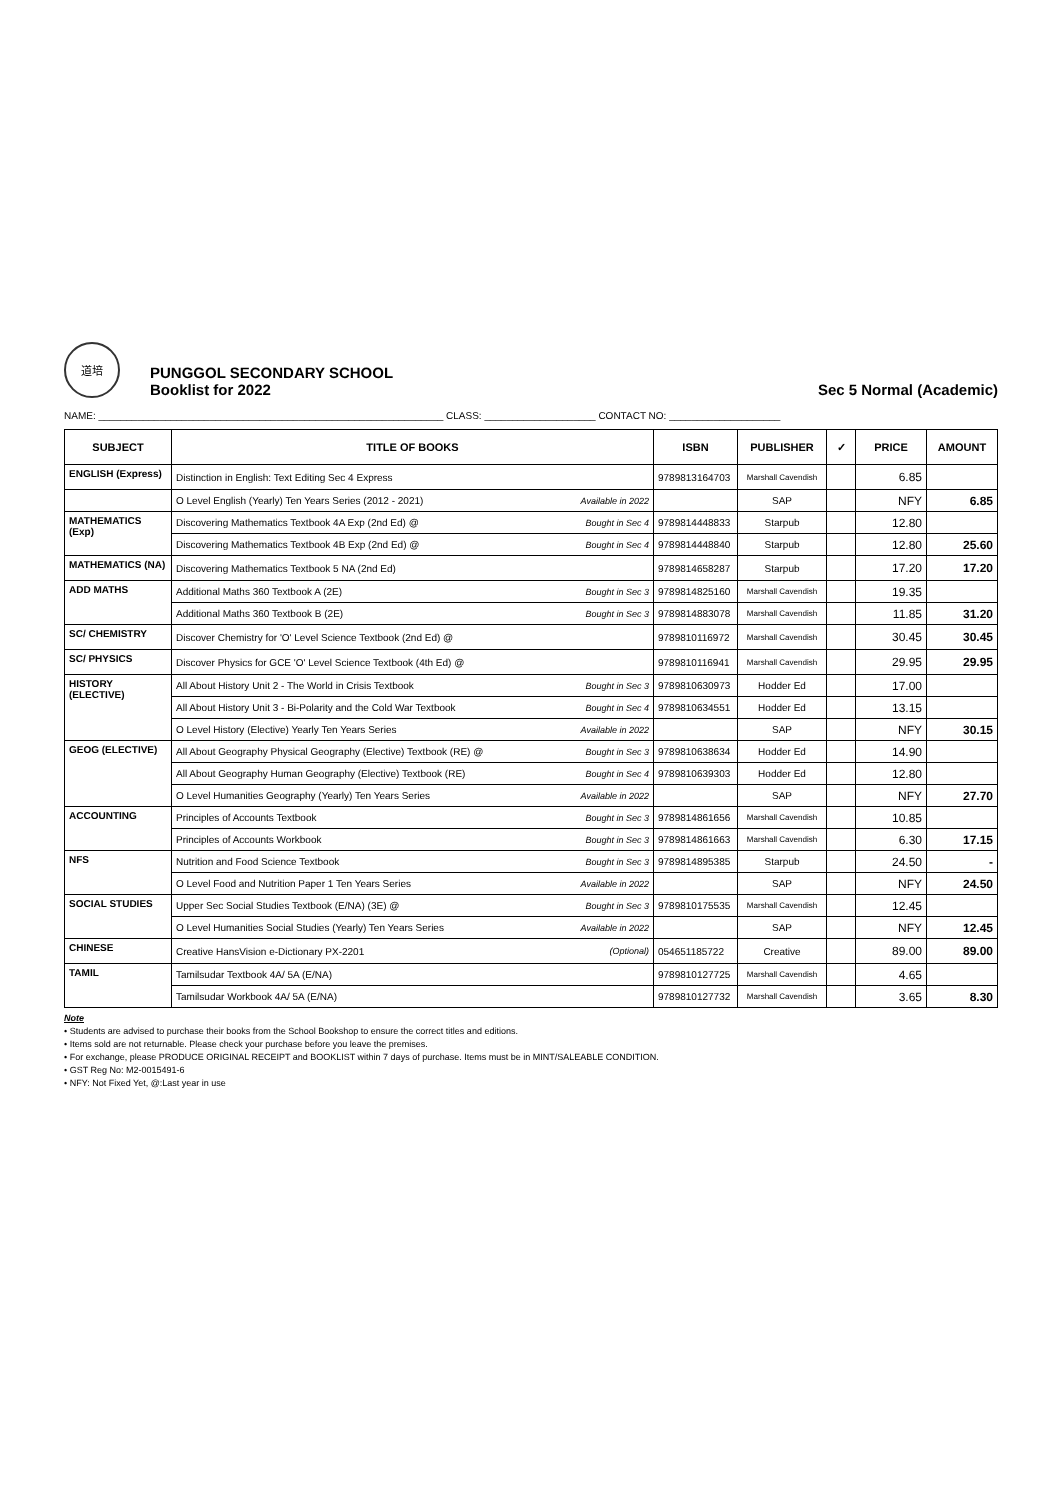道培
PUNGGOL SECONDARY SCHOOL
Booklist for 2022
Sec 5 Normal (Academic)
NAME: ______________________________________________________________ CLASS: ____________________ CONTACT NO: ____________________
| SUBJECT | TITLE OF BOOKS | | ISBN | PUBLISHER | ✓ | PRICE | AMOUNT |
| --- | --- | --- | --- | --- | --- | --- | --- |
| ENGLISH (Express) | Distinction in English: Text Editing Sec 4 Express | | 9789813164703 | Marshall Cavendish | | 6.85 | |
| | O Level English (Yearly) Ten Years Series (2012 - 2021) | Available in 2022 | | SAP | | NFY | 6.85 |
| MATHEMATICS (Exp) | Discovering Mathematics Textbook 4A Exp (2nd Ed) @ | Bought in Sec 4 | 9789814448833 | Starpub | | 12.80 | |
| | Discovering Mathematics Textbook 4B Exp (2nd Ed) @ | Bought in Sec 4 | 9789814448840 | Starpub | | 12.80 | 25.60 |
| MATHEMATICS (NA) | Discovering Mathematics Textbook 5 NA (2nd Ed) | | 9789814658287 | Starpub | | 17.20 | 17.20 |
| ADD MATHS | Additional Maths 360 Textbook A (2E) | Bought in Sec 3 | 9789814825160 | Marshall Cavendish | | 19.35 | |
| | Additional Maths 360 Textbook B (2E) | Bought in Sec 3 | 9789814883078 | Marshall Cavendish | | 11.85 | 31.20 |
| SC/ CHEMISTRY | Discover Chemistry for 'O' Level Science Textbook (2nd Ed) @ | | 9789810116972 | Marshall Cavendish | | 30.45 | 30.45 |
| SC/ PHYSICS | Discover Physics for GCE 'O' Level Science Textbook (4th Ed) @ | | 9789810116941 | Marshall Cavendish | | 29.95 | 29.95 |
| HISTORY (ELECTIVE) | All About History Unit 2 - The World in Crisis Textbook | Bought in Sec 3 | 9789810630973 | Hodder Ed | | 17.00 | |
| | All About History Unit 3 - Bi-Polarity and the Cold War Textbook | Bought in Sec 4 | 9789810634551 | Hodder Ed | | 13.15 | |
| | O Level History (Elective) Yearly Ten Years Series | Available in 2022 | | SAP | | NFY | 30.15 |
| GEOG (ELECTIVE) | All About Geography Physical Geography (Elective) Textbook (RE) @ | Bought in Sec 3 | 9789810638634 | Hodder Ed | | 14.90 | |
| | All About Geography Human Geography (Elective) Textbook (RE) | Bought in Sec 4 | 9789810639303 | Hodder Ed | | 12.80 | |
| | O Level Humanities Geography (Yearly) Ten Years Series | Available in 2022 | | SAP | | NFY | 27.70 |
| ACCOUNTING | Principles of Accounts Textbook | Bought in Sec 3 | 9789814861656 | Marshall Cavendish | | 10.85 | |
| | Principles of Accounts Workbook | Bought in Sec 3 | 9789814861663 | Marshall Cavendish | | 6.30 | 17.15 |
| NFS | Nutrition and Food Science Textbook | Bought in Sec 3 | 9789814895385 | Starpub | | 24.50 | - |
| | O Level Food and Nutrition Paper 1 Ten Years Series | Available in 2022 | | SAP | | NFY | 24.50 |
| SOCIAL STUDIES | Upper Sec Social Studies Textbook (E/NA) (3E) @ | Bought in Sec 3 | 9789810175535 | Marshall Cavendish | | 12.45 | |
| | O Level Humanities Social Studies (Yearly) Ten Years Series | Available in 2022 | | SAP | | NFY | 12.45 |
| CHINESE | Creative HansVision e-Dictionary PX-2201 | (Optional) | 054651185722 | Creative | | 89.00 | 89.00 |
| TAMIL | Tamilsudar Textbook 4A/ 5A (E/NA) | | 9789810127725 | Marshall Cavendish | | 4.65 | |
| | Tamilsudar Workbook 4A/ 5A (E/NA) | | 9789810127732 | Marshall Cavendish | | 3.65 | 8.30 |
Note
• Students are advised to purchase their books from the School Bookshop to ensure the correct titles and editions.
• Items sold are not returnable. Please check your purchase before you leave the premises.
• For exchange, please PRODUCE ORIGINAL RECEIPT and BOOKLIST within 7 days of purchase. Items must be in MINT/SALEABLE CONDITION.
• GST Reg No: M2-0015491-6
• NFY: Not Fixed Yet, @:Last year in use